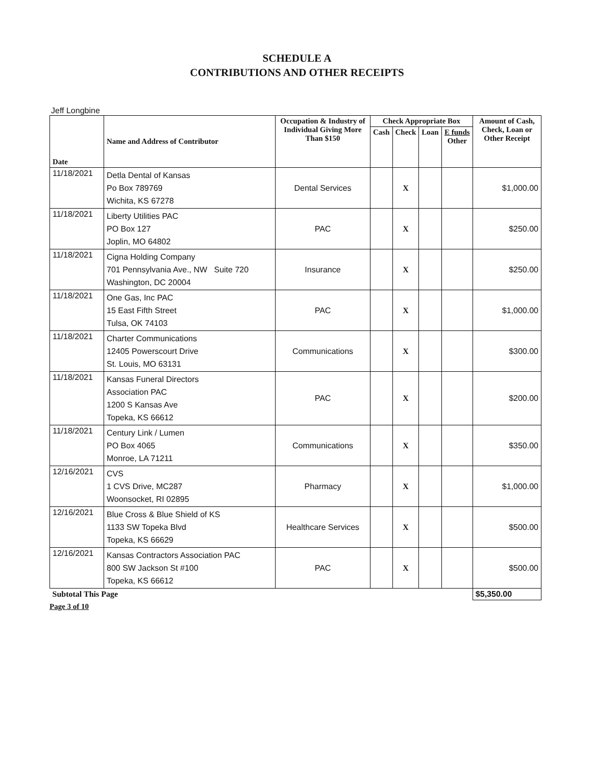SCHEDULE A
CONTRIBUTIONS AND OTHER RECEIPTS
Jeff Longbine
| Date | Name and Address of Contributor | Occupation & Industry of Individual Giving More Than $150 | Check Appropriate Box | | | | Amount of Cash, Check, Loan or Other Receipt |
| --- | --- | --- | --- | --- | --- | --- | --- |
| | | | Cash | Check | Loan | E funds Other | |
| 11/18/2021 | Detla Dental of Kansas Po Box 789769 Wichita, KS 67278 | Dental Services | | X | | | $1,000.00 |
| 11/18/2021 | Liberty Utilities PAC PO Box 127 Joplin, MO 64802 | PAC | | X | | | $250.00 |
| 11/18/2021 | Cigna Holding Company 701 Pennsylvania Ave., NW Suite 720 Washington, DC 20004 | Insurance | | X | | | $250.00 |
| 11/18/2021 | One Gas, Inc PAC 15 East Fifth Street Tulsa, OK 74103 | PAC | | X | | | $1,000.00 |
| 11/18/2021 | Charter Communications 12405 Powerscourt Drive St. Louis, MO 63131 | Communications | | X | | | $300.00 |
| 11/18/2021 | Kansas Funeral Directors Association PAC 1200 S Kansas Ave Topeka, KS 66612 | PAC | | X | | | $200.00 |
| 11/18/2021 | Century Link / Lumen PO Box 4065 Monroe, LA 71211 | Communications | | X | | | $350.00 |
| 12/16/2021 | CVS 1 CVS Drive, MC287 Woonsocket, RI 02895 | Pharmacy | | X | | | $1,000.00 |
| 12/16/2021 | Blue Cross & Blue Shield of KS 1133 SW Topeka Blvd Topeka, KS 66629 | Healthcare Services | | X | | | $500.00 |
| 12/16/2021 | Kansas Contractors Association PAC 800 SW Jackson St #100 Topeka, KS 66612 | PAC | | X | | | $500.00 |
| Subtotal This Page | | | | | | | $5,350.00 |
Page 3 of 10